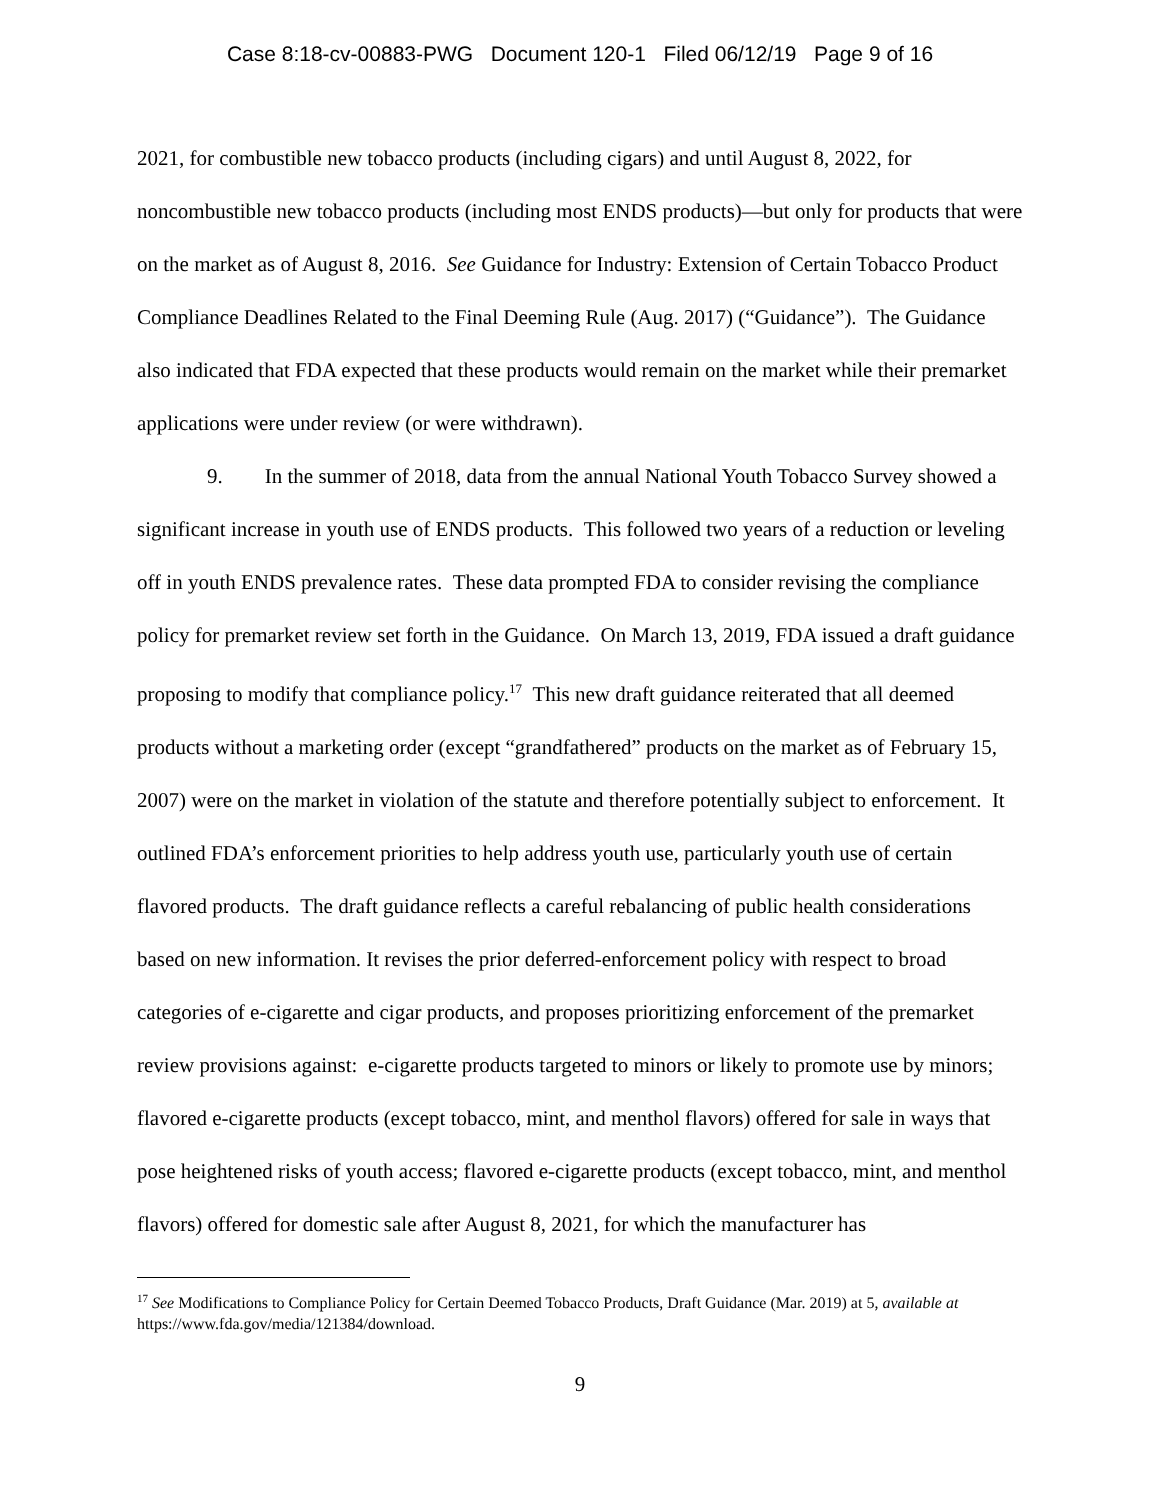Case 8:18-cv-00883-PWG Document 120-1 Filed 06/12/19 Page 9 of 16
2021, for combustible new tobacco products (including cigars) and until August 8, 2022, for noncombustible new tobacco products (including most ENDS products)—but only for products that were on the market as of August 8, 2016. See Guidance for Industry: Extension of Certain Tobacco Product Compliance Deadlines Related to the Final Deeming Rule (Aug. 2017) (“Guidance”). The Guidance also indicated that FDA expected that these products would remain on the market while their premarket applications were under review (or were withdrawn).
9. In the summer of 2018, data from the annual National Youth Tobacco Survey showed a significant increase in youth use of ENDS products. This followed two years of a reduction or leveling off in youth ENDS prevalence rates. These data prompted FDA to consider revising the compliance policy for premarket review set forth in the Guidance. On March 13, 2019, FDA issued a draft guidance proposing to modify that compliance policy.<sup>17</sup> This new draft guidance reiterated that all deemed products without a marketing order (except “grandfathered” products on the market as of February 15, 2007) were on the market in violation of the statute and therefore potentially subject to enforcement. It outlined FDA’s enforcement priorities to help address youth use, particularly youth use of certain flavored products. The draft guidance reflects a careful rebalancing of public health considerations based on new information. It revises the prior deferred-enforcement policy with respect to broad categories of e-cigarette and cigar products, and proposes prioritizing enforcement of the premarket review provisions against: e-cigarette products targeted to minors or likely to promote use by minors; flavored e-cigarette products (except tobacco, mint, and menthol flavors) offered for sale in ways that pose heightened risks of youth access; flavored e-cigarette products (except tobacco, mint, and menthol flavors) offered for domestic sale after August 8, 2021, for which the manufacturer has
<sup>17</sup> See Modifications to Compliance Policy for Certain Deemed Tobacco Products, Draft Guidance (Mar. 2019) at 5, available at https://www.fda.gov/media/121384/download.
9